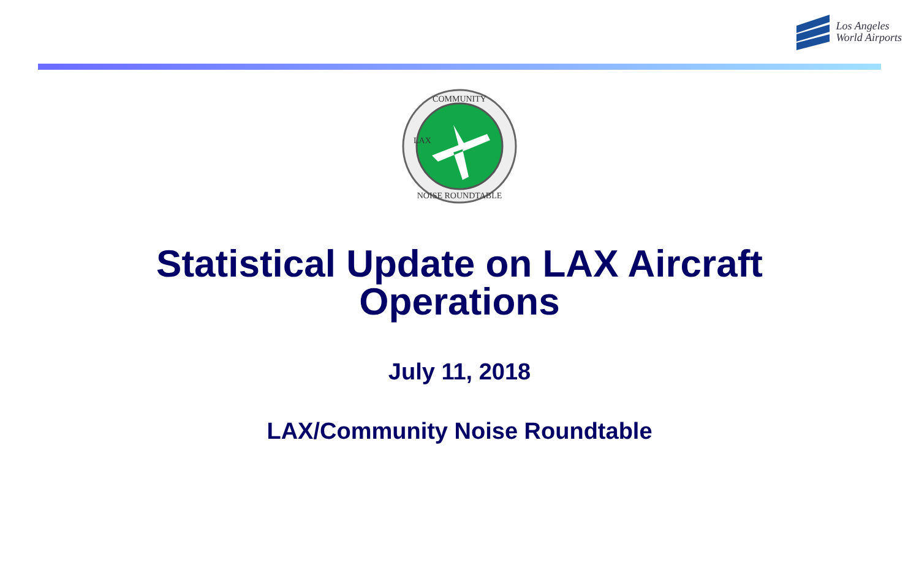Los Angeles
World Airports
COMMUNITY
NOISE ROUNDTABLE
LAX
Statistical Update on LAX Aircraft
Operations
July 11, 2018
LAX/Community Noise Roundtable